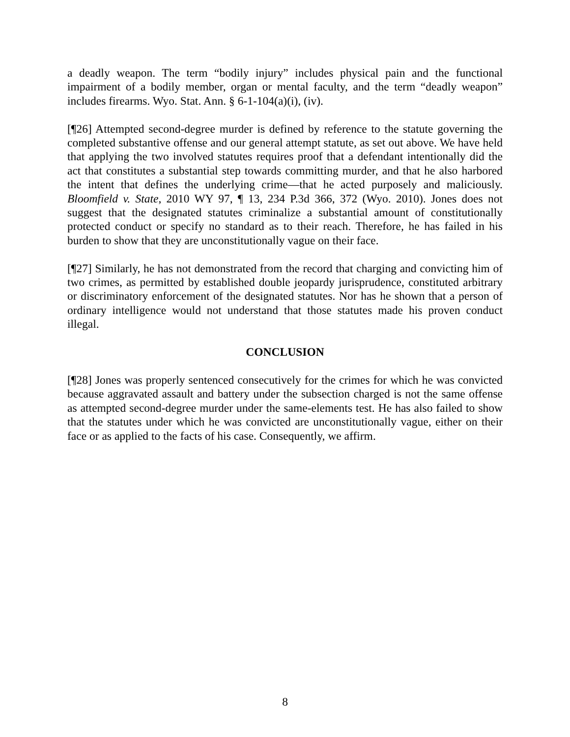a deadly weapon. The term “bodily injury” includes physical pain and the functional impairment of a bodily member, organ or mental faculty, and the term “deadly weapon” includes firearms. Wyo. Stat. Ann. § 6-1-104(a)(i), (iv).
[¶26] Attempted second-degree murder is defined by reference to the statute governing the completed substantive offense and our general attempt statute, as set out above. We have held that applying the two involved statutes requires proof that a defendant intentionally did the act that constitutes a substantial step towards committing murder, and that he also harbored the intent that defines the underlying crime—that he acted purposely and maliciously. Bloomfield v. State, 2010 WY 97, ¶ 13, 234 P.3d 366, 372 (Wyo. 2010). Jones does not suggest that the designated statutes criminalize a substantial amount of constitutionally protected conduct or specify no standard as to their reach. Therefore, he has failed in his burden to show that they are unconstitutionally vague on their face.
[¶27] Similarly, he has not demonstrated from the record that charging and convicting him of two crimes, as permitted by established double jeopardy jurisprudence, constituted arbitrary or discriminatory enforcement of the designated statutes. Nor has he shown that a person of ordinary intelligence would not understand that those statutes made his proven conduct illegal.
CONCLUSION
[¶28] Jones was properly sentenced consecutively for the crimes for which he was convicted because aggravated assault and battery under the subsection charged is not the same offense as attempted second-degree murder under the same-elements test. He has also failed to show that the statutes under which he was convicted are unconstitutionally vague, either on their face or as applied to the facts of his case. Consequently, we affirm.
8